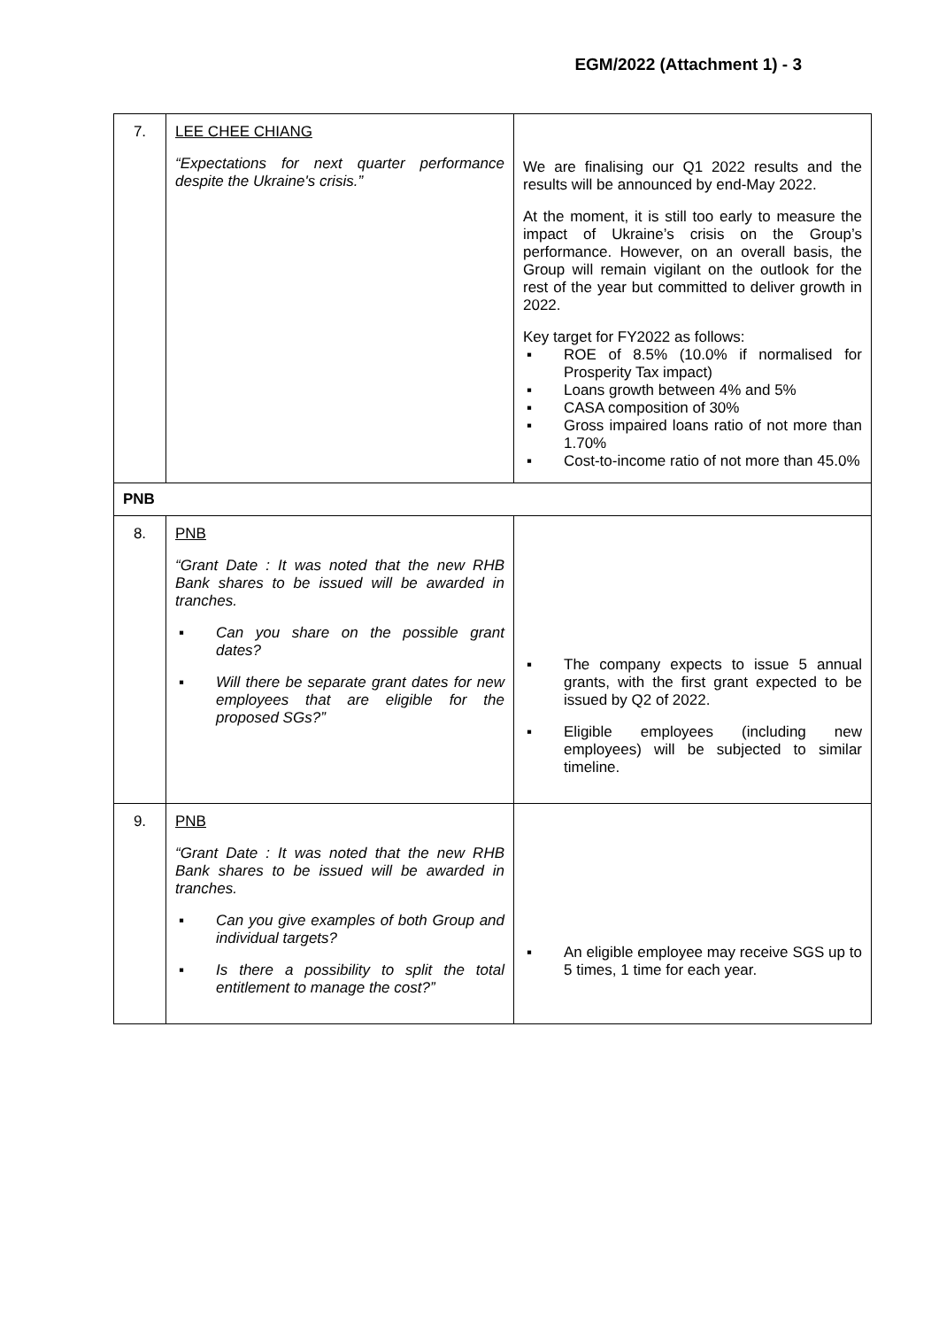EGM/2022 (Attachment 1) - 3
| 7. | LEE CHEE CHIANG “Expectations for next quarter performance despite the Ukraine's crisis.” | We are finalising our Q1 2022 results and the results will be announced by end-May 2022. At the moment, it is still too early to measure the impact of Ukraine’s crisis on the Group’s performance. However, on an overall basis, the Group will remain vigilant on the outlook for the rest of the year but committed to deliver growth in 2022. Key target for FY2022 as follows: ▪ ROE of 8.5% (10.0% if normalised for Prosperity Tax impact) ▪ Loans growth between 4% and 5% ▪ CASA composition of 30% ▪ Gross impaired loans ratio of not more than 1.70% ▪ Cost-to-income ratio of not more than 45.0% |
| PNB | | |
| 8. | PNB “Grant Date : It was noted that the new RHB Bank shares to be issued will be awarded in tranches. ▪ Can you share on the possible grant dates? ▪ Will there be separate grant dates for new employees that are eligible for the proposed SGs?” | ▪ The company expects to issue 5 annual grants, with the first grant expected to be issued by Q2 of 2022. ▪ Eligible employees (including new employees) will be subjected to similar timeline. |
| 9. | PNB “Grant Date : It was noted that the new RHB Bank shares to be issued will be awarded in tranches. ▪ Can you give examples of both Group and individual targets? ▪ Is there a possibility to split the total entitlement to manage the cost?” | ▪ An eligible employee may receive SGS up to 5 times, 1 time for each year. |